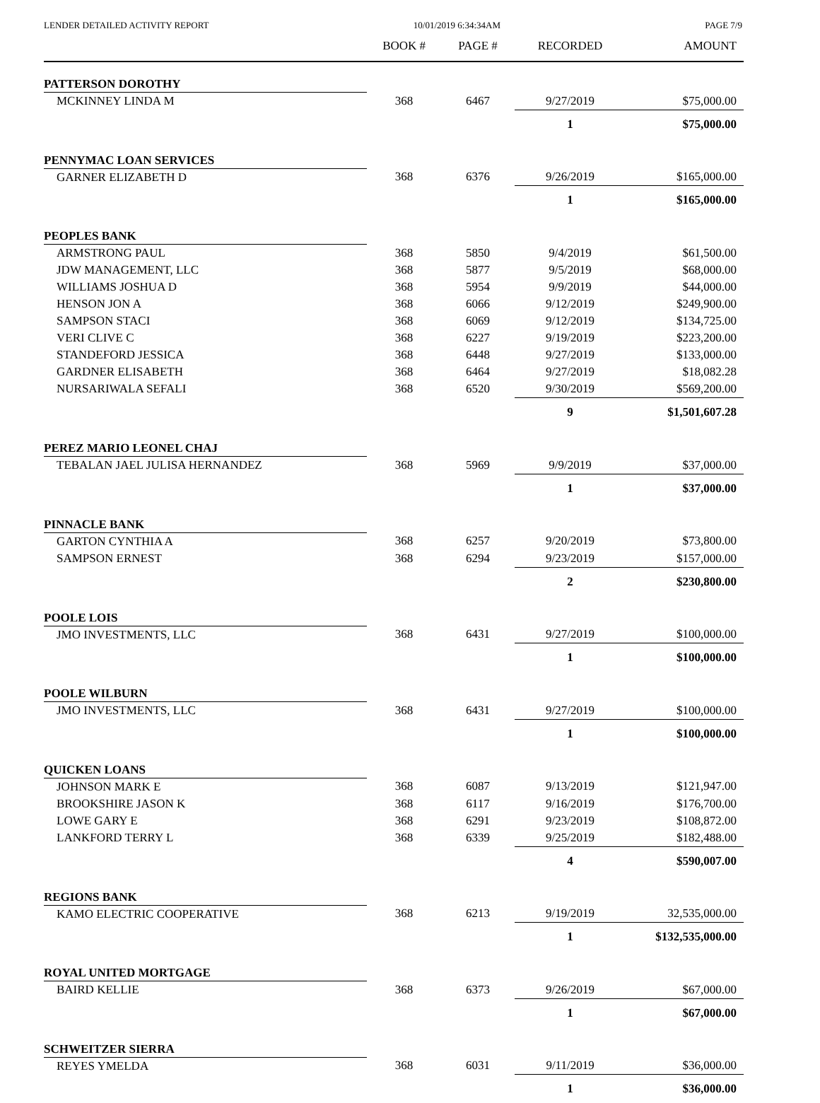LENDER DETAILED ACTIVITY REPORT 10/01/2019 6:34:34AM PAGE 7/9
| | BOOK # | PAGE # | RECORDED | AMOUNT |
| --- | --- | --- | --- | --- |
| PATTERSON DOROTHY | | | | |
| MCKINNEY LINDA M | 368 | 6467 | 9/27/2019 | $75,000.00 |
| | | | 1 | $75,000.00 |
| PENNYMAC LOAN SERVICES | | | | |
| GARNER ELIZABETH D | 368 | 6376 | 9/26/2019 | $165,000.00 |
| | | | 1 | $165,000.00 |
| PEOPLES BANK | | | | |
| ARMSTRONG PAUL | 368 | 5850 | 9/4/2019 | $61,500.00 |
| JDW MANAGEMENT, LLC | 368 | 5877 | 9/5/2019 | $68,000.00 |
| WILLIAMS JOSHUA D | 368 | 5954 | 9/9/2019 | $44,000.00 |
| HENSON JON A | 368 | 6066 | 9/12/2019 | $249,900.00 |
| SAMPSON STACI | 368 | 6069 | 9/12/2019 | $134,725.00 |
| VERI CLIVE C | 368 | 6227 | 9/19/2019 | $223,200.00 |
| STANDEFORD JESSICA | 368 | 6448 | 9/27/2019 | $133,000.00 |
| GARDNER ELISABETH | 368 | 6464 | 9/27/2019 | $18,082.28 |
| NURSARIWALA SEFALI | 368 | 6520 | 9/30/2019 | $569,200.00 |
| | | | 9 | $1,501,607.28 |
| PEREZ MARIO LEONEL CHAJ | | | | |
| TEBALAN JAEL JULISA HERNANDEZ | 368 | 5969 | 9/9/2019 | $37,000.00 |
| | | | 1 | $37,000.00 |
| PINNACLE BANK | | | | |
| GARTON CYNTHIA A | 368 | 6257 | 9/20/2019 | $73,800.00 |
| SAMPSON ERNEST | 368 | 6294 | 9/23/2019 | $157,000.00 |
| | | | 2 | $230,800.00 |
| POOLE LOIS | | | | |
| JMO INVESTMENTS, LLC | 368 | 6431 | 9/27/2019 | $100,000.00 |
| | | | 1 | $100,000.00 |
| POOLE WILBURN | | | | |
| JMO INVESTMENTS, LLC | 368 | 6431 | 9/27/2019 | $100,000.00 |
| | | | 1 | $100,000.00 |
| QUICKEN LOANS | | | | |
| JOHNSON MARK E | 368 | 6087 | 9/13/2019 | $121,947.00 |
| BROOKSHIRE JASON K | 368 | 6117 | 9/16/2019 | $176,700.00 |
| LOWE GARY E | 368 | 6291 | 9/23/2019 | $108,872.00 |
| LANKFORD TERRY L | 368 | 6339 | 9/25/2019 | $182,488.00 |
| | | | 4 | $590,007.00 |
| REGIONS BANK | | | | |
| KAMO ELECTRIC COOPERATIVE | 368 | 6213 | 9/19/2019 | 32,535,000.00 |
| | | | 1 | $132,535,000.00 |
| ROYAL UNITED MORTGAGE | | | | |
| BAIRD KELLIE | 368 | 6373 | 9/26/2019 | $67,000.00 |
| | | | 1 | $67,000.00 |
| SCHWEITZER SIERRA | | | | |
| REYES YMELDA | 368 | 6031 | 9/11/2019 | $36,000.00 |
| | | | 1 | $36,000.00 |